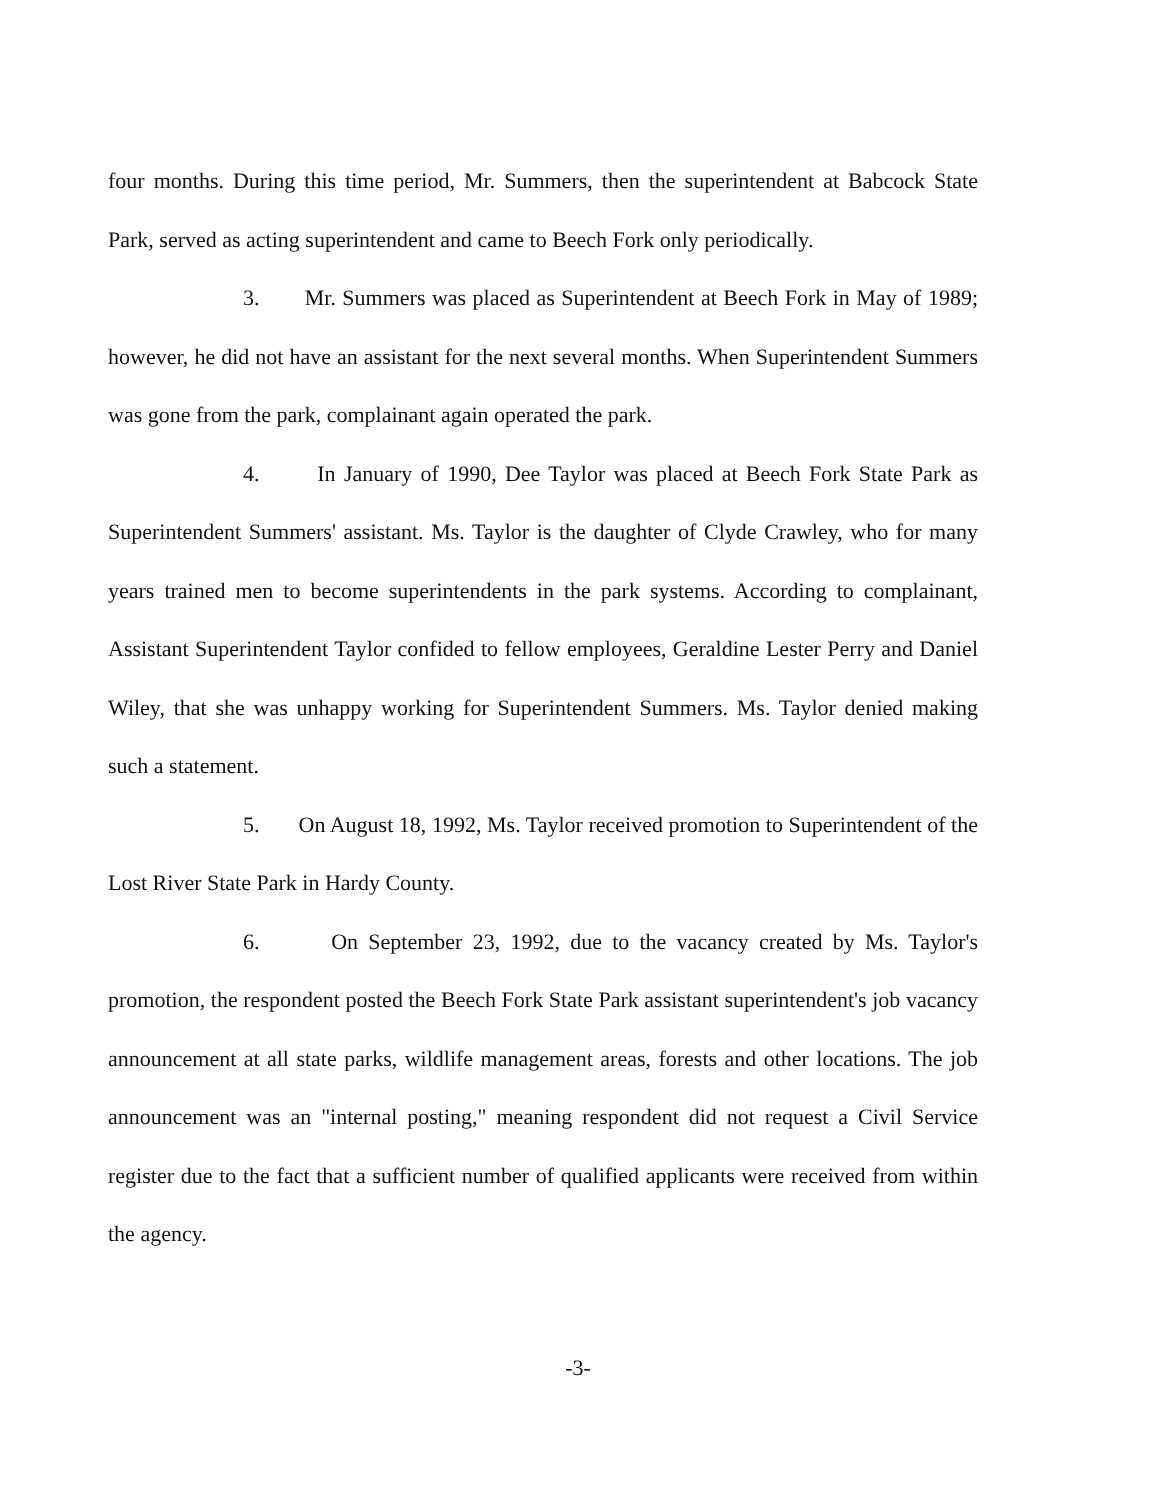four months. During this time period, Mr. Summers, then the superintendent at Babcock State Park, served as acting superintendent and came to Beech Fork only periodically.
3. Mr. Summers was placed as Superintendent at Beech Fork in May of 1989; however, he did not have an assistant for the next several months. When Superintendent Summers was gone from the park, complainant again operated the park.
4. In January of 1990, Dee Taylor was placed at Beech Fork State Park as Superintendent Summers' assistant. Ms. Taylor is the daughter of Clyde Crawley, who for many years trained men to become superintendents in the park systems. According to complainant, Assistant Superintendent Taylor confided to fellow employees, Geraldine Lester Perry and Daniel Wiley, that she was unhappy working for Superintendent Summers. Ms. Taylor denied making such a statement.
5. On August 18, 1992, Ms. Taylor received promotion to Superintendent of the Lost River State Park in Hardy County.
6. On September 23, 1992, due to the vacancy created by Ms. Taylor's promotion, the respondent posted the Beech Fork State Park assistant superintendent's job vacancy announcement at all state parks, wildlife management areas, forests and other locations. The job announcement was an "internal posting," meaning respondent did not request a Civil Service register due to the fact that a sufficient number of qualified applicants were received from within the agency.
-3-